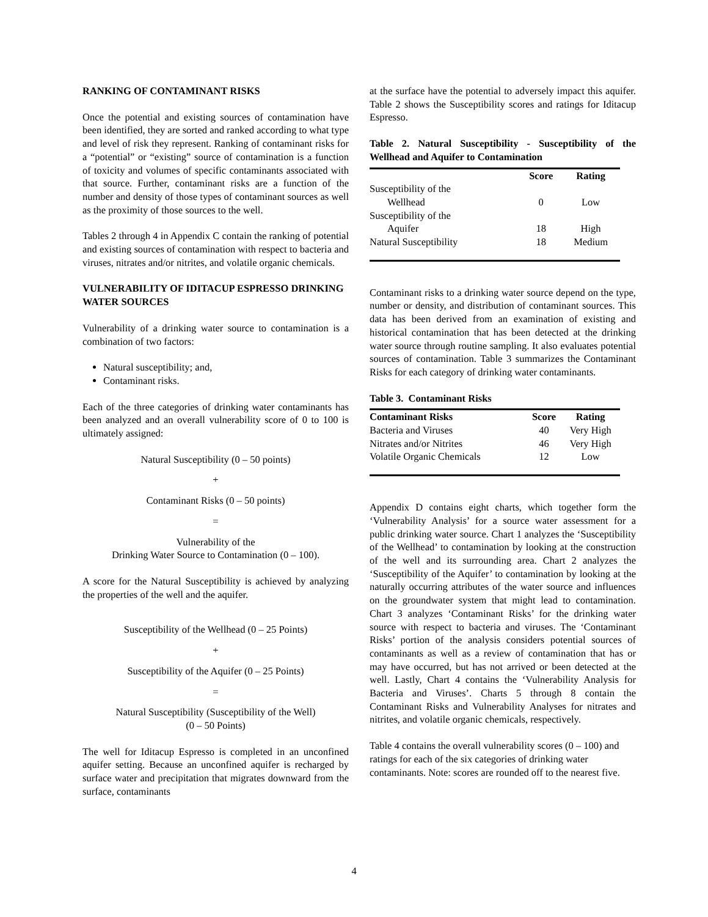RANKING OF CONTAMINANT RISKS
Once the potential and existing sources of contamination have been identified, they are sorted and ranked according to what type and level of risk they represent. Ranking of contaminant risks for a “potential” or “existing” source of contamination is a function of toxicity and volumes of specific contaminants associated with that source. Further, contaminant risks are a function of the number and density of those types of contaminant sources as well as the proximity of those sources to the well.
Tables 2 through 4 in Appendix C contain the ranking of potential and existing sources of contamination with respect to bacteria and viruses, nitrates and/or nitrites, and volatile organic chemicals.
VULNERABILITY OF IDITACUP ESPRESSO DRINKING WATER SOURCES
Vulnerability of a drinking water source to contamination is a combination of two factors:
Natural susceptibility; and,
Contaminant risks.
Each of the three categories of drinking water contaminants has been analyzed and an overall vulnerability score of 0 to 100 is ultimately assigned:
Natural Susceptibility (0 – 50 points)
+
Contaminant Risks (0 – 50 points)
=
Vulnerability of the
Drinking Water Source to Contamination (0 – 100).
A score for the Natural Susceptibility is achieved by analyzing the properties of the well and the aquifer.
Susceptibility of the Wellhead (0 – 25 Points)
+
Susceptibility of the Aquifer (0 – 25 Points)
=
Natural Susceptibility (Susceptibility of the Well)
(0 – 50 Points)
The well for Iditacup Espresso is completed in an unconfined aquifer setting. Because an unconfined aquifer is recharged by surface water and precipitation that migrates downward from the surface, contaminants
at the surface have the potential to adversely impact this aquifer. Table 2 shows the Susceptibility scores and ratings for Iditacup Espresso.
Table 2. Natural Susceptibility - Susceptibility of the Wellhead and Aquifer to Contamination
| | Score | Rating |
| --- | --- | --- |
| Susceptibility of the Wellhead | 0 | Low |
| Susceptibility of the Aquifer | 18 | High |
| Natural Susceptibility | 18 | Medium |
Contaminant risks to a drinking water source depend on the type, number or density, and distribution of contaminant sources. This data has been derived from an examination of existing and historical contamination that has been detected at the drinking water source through routine sampling. It also evaluates potential sources of contamination. Table 3 summarizes the Contaminant Risks for each category of drinking water contaminants.
Table 3. Contaminant Risks
| Contaminant Risks | Score | Rating |
| --- | --- | --- |
| Bacteria and Viruses | 40 | Very High |
| Nitrates and/or Nitrites | 46 | Very High |
| Volatile Organic Chemicals | 12 | Low |
Appendix D contains eight charts, which together form the ‘Vulnerability Analysis’ for a source water assessment for a public drinking water source. Chart 1 analyzes the ‘Susceptibility of the Wellhead’ to contamination by looking at the construction of the well and its surrounding area. Chart 2 analyzes the ‘Susceptibility of the Aquifer’ to contamination by looking at the naturally occurring attributes of the water source and influences on the groundwater system that might lead to contamination. Chart 3 analyzes ‘Contaminant Risks’ for the drinking water source with respect to bacteria and viruses. The ‘Contaminant Risks’ portion of the analysis considers potential sources of contaminants as well as a review of contamination that has or may have occurred, but has not arrived or been detected at the well. Lastly, Chart 4 contains the ‘Vulnerability Analysis for Bacteria and Viruses’. Charts 5 through 8 contain the Contaminant Risks and Vulnerability Analyses for nitrates and nitrites, and volatile organic chemicals, respectively.
Table 4 contains the overall vulnerability scores (0 – 100) and ratings for each of the six categories of drinking water contaminants. Note: scores are rounded off to the nearest five.
4